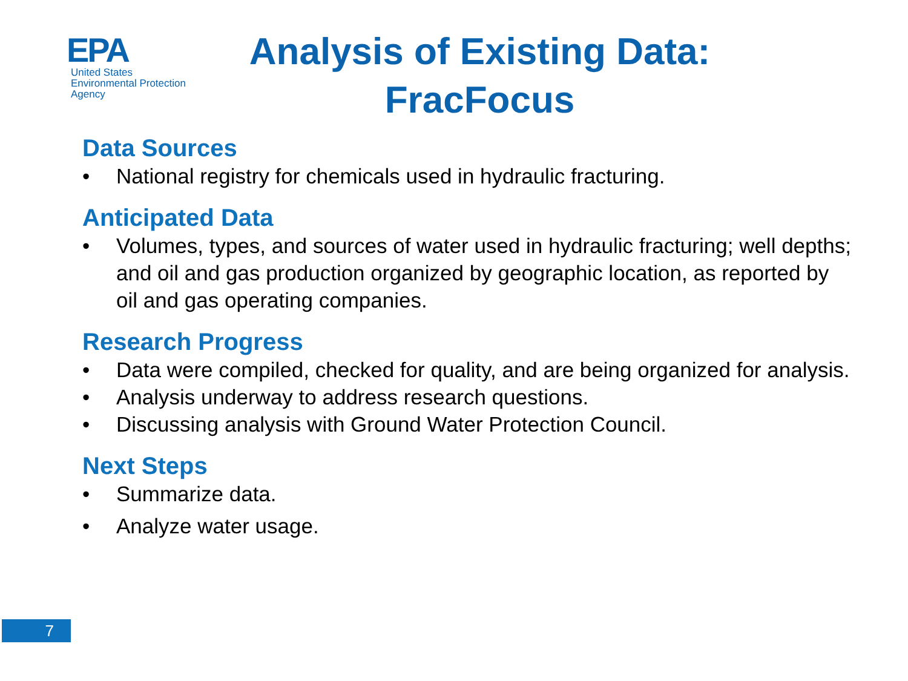EPA
United States
Environmental Protection
Agency
Analysis of Existing Data:
FracFocus
Data Sources
• National registry for chemicals used in hydraulic fracturing.
Anticipated Data
• Volumes, types, and sources of water used in hydraulic fracturing; well depths; and oil and gas production organized by geographic location, as reported by oil and gas operating companies.
Research Progress
• Data were compiled, checked for quality, and are being organized for analysis.
• Analysis underway to address research questions.
• Discussing analysis with Ground Water Protection Council.
Next Steps
• Summarize data.
• Analyze water usage.
7